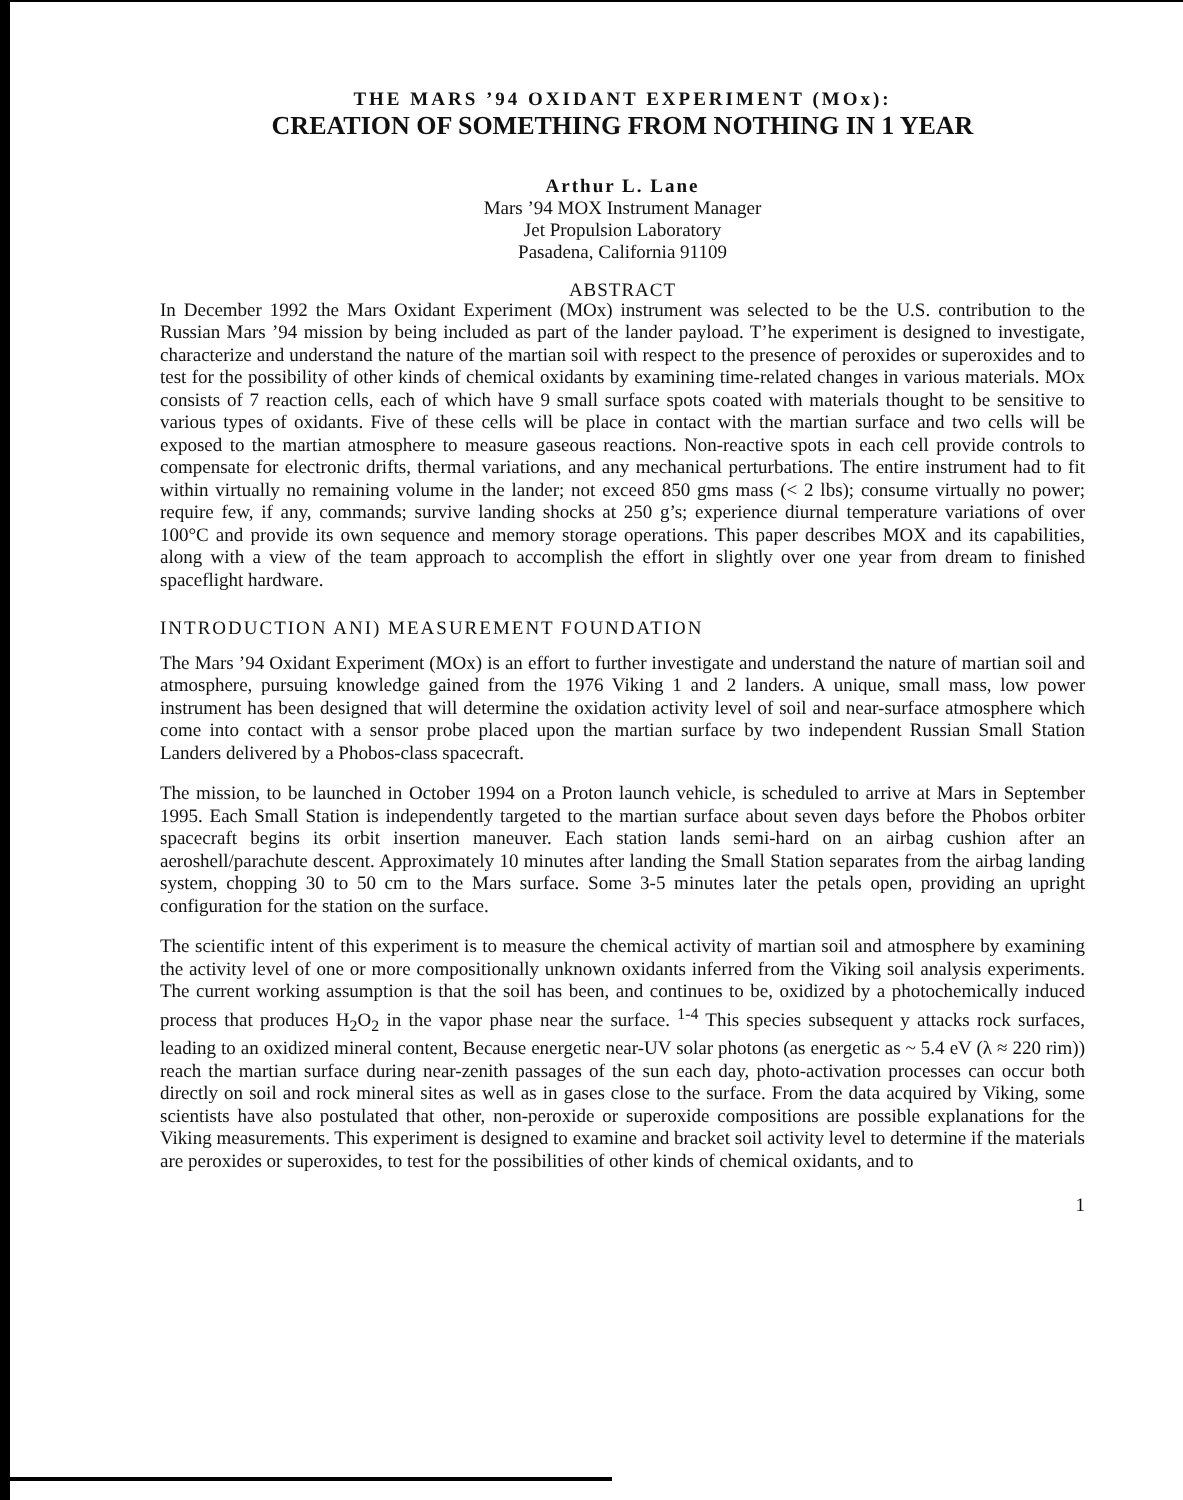THE MARS ’94 OXIDANT EXPERIMENT (MOx):
CREATION OF SOMETHING FROM NOTHING IN 1 YEAR
Arthur L. Lane
Mars ’94 MOX Instrument Manager
Jet Propulsion Laboratory
Pasadena, California 91109
ABSTRACT
In December 1992 the Mars Oxidant Experiment (MOx) instrument was selected to be the U.S. contribution to the Russian Mars ’94 mission by being included as part of the lander payload. T’he experiment is designed to investigate, characterize and understand the nature of the martian soil with respect to the presence of peroxides or superoxides and to test for the possibility of other kinds of chemical oxidants by examining time-related changes in various materials. MOx consists of 7 reaction cells, each of which have 9 small surface spots coated with materials thought to be sensitive to various types of oxidants. Five of these cells will be place in contact with the martian surface and two cells will be exposed to the martian atmosphere to measure gaseous reactions. Non-reactive spots in each cell provide controls to compensate for electronic drifts, thermal variations, and any mechanical perturbations. The entire instrument had to fit within virtually no remaining volume in the lander; not exceed 850 gms mass (< 2 lbs); consume virtually no power; require few, if any, commands; survive landing shocks at 250 g’s; experience diurnal temperature variations of over 100°C and provide its own sequence and memory storage operations. This paper describes MOX and its capabilities, along with a view of the team approach to accomplish the effort in slightly over one year from dream to finished spaceflight hardware.
INTRODUCTION ANI) MEASUREMENT FOUNDATION
The Mars ’94 Oxidant Experiment (MOx) is an effort to further investigate and understand the nature of martian soil and atmosphere, pursuing knowledge gained from the 1976 Viking 1 and 2 landers. A unique, small mass, low power instrument has been designed that will determine the oxidation activity level of soil and near-surface atmosphere which come into contact with a sensor probe placed upon the martian surface by two independent Russian Small Station Landers delivered by a Phobos-class spacecraft.
The mission, to be launched in October 1994 on a Proton launch vehicle, is scheduled to arrive at Mars in September 1995. Each Small Station is independently targeted to the martian surface about seven days before the Phobos orbiter spacecraft begins its orbit insertion maneuver. Each station lands semi-hard on an airbag cushion after an aeroshell/parachute descent. Approximately 10 minutes after landing the Small Station separates from the airbag landing system, chopping 30 to 50 cm to the Mars surface. Some 3-5 minutes later the petals open, providing an upright configuration for the station on the surface.
The scientific intent of this experiment is to measure the chemical activity of martian soil and atmosphere by examining the activity level of one or more compositionally unknown oxidants inferred from the Viking soil analysis experiments. The current working assumption is that the soil has been, and continues to be, oxidized by a photochemically induced process that produces H<sub>2</sub>O<sub>2</sub> in the vapor phase near the surface. <sup>1-4</sup> This species subsequent y attacks rock surfaces, leading to an oxidized mineral content, Because energetic near-UV solar photons (as energetic as ~ 5.4 eV (λ ≈ 220 rim)) reach the martian surface during near-zenith passages of the sun each day, photo-activation processes can occur both directly on soil and rock mineral sites as well as in gases close to the surface. From the data acquired by Viking, some scientists have also postulated that other, non-peroxide or superoxide compositions are possible explanations for the Viking measurements. This experiment is designed to examine and bracket soil activity level to determine if the materials are peroxides or superoxides, to test for the possibilities of other kinds of chemical oxidants, and to
1